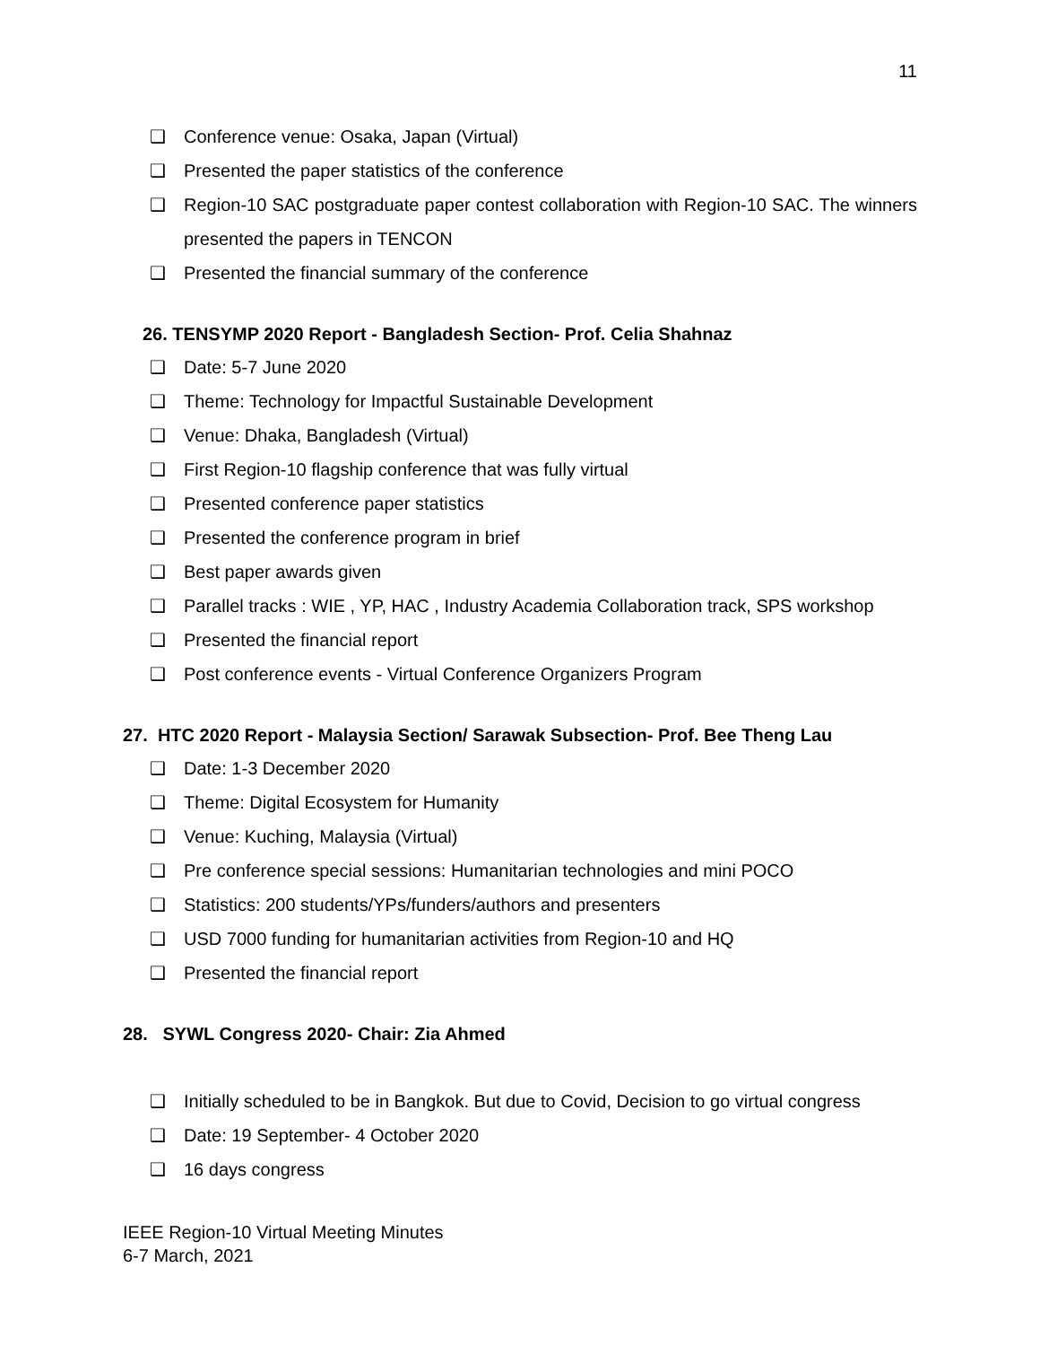11
❑ Conference venue: Osaka, Japan (Virtual)
❑ Presented the paper statistics of the conference
❑ Region-10 SAC postgraduate paper contest collaboration with Region-10 SAC. The winners presented the papers in TENCON
❑ Presented the financial summary of the conference
26. TENSYMP 2020 Report - Bangladesh Section- Prof. Celia Shahnaz
❑ Date: 5-7 June 2020
❑ Theme: Technology for Impactful Sustainable Development
❑ Venue: Dhaka, Bangladesh (Virtual)
❑ First Region-10 flagship conference that was fully virtual
❑ Presented conference paper statistics
❑ Presented the conference program in brief
❑ Best paper awards given
❑ Parallel tracks : WIE , YP, HAC , Industry Academia Collaboration track, SPS workshop
❑ Presented the financial report
❑ Post conference events - Virtual Conference Organizers Program
27. HTC 2020 Report - Malaysia Section/ Sarawak Subsection- Prof. Bee Theng Lau
❑ Date: 1-3 December 2020
❑ Theme: Digital Ecosystem for Humanity
❑ Venue: Kuching, Malaysia (Virtual)
❑ Pre conference special sessions: Humanitarian technologies and mini POCO
❑ Statistics: 200 students/YPs/funders/authors and presenters
❑ USD 7000 funding for humanitarian activities from Region-10 and HQ
❑ Presented the financial report
28. SYWL Congress 2020- Chair: Zia Ahmed
❑ Initially scheduled to be in Bangkok. But due to Covid, Decision to go virtual congress
❑ Date: 19 September- 4 October 2020
❑ 16 days congress
IEEE Region-10 Virtual Meeting Minutes
6-7 March, 2021